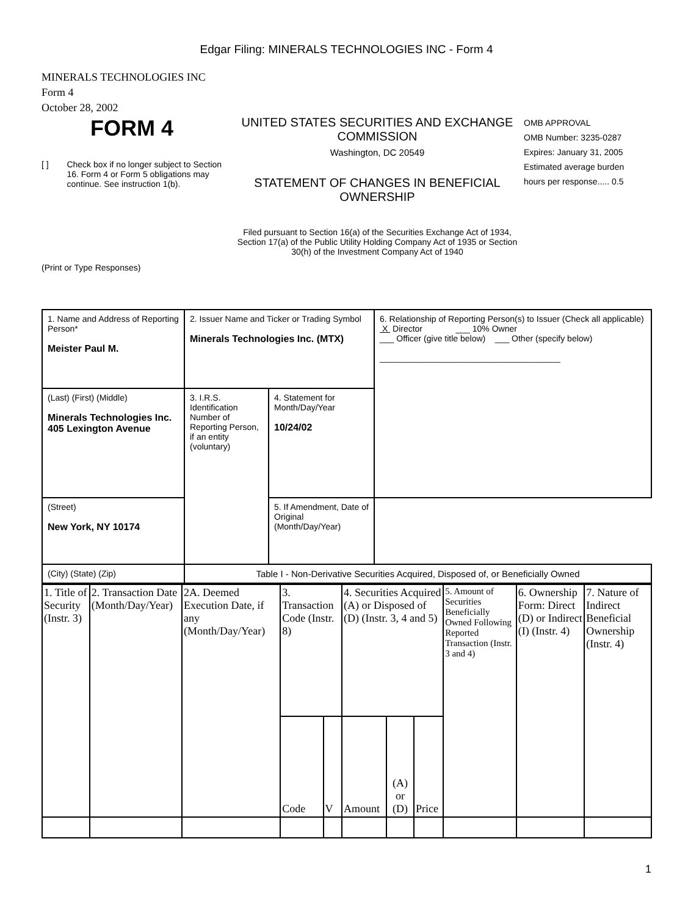Edgar Filing: MINERALS TECHNOLOGIES INC - Form 4
MINERALS TECHNOLOGIES INC
Form 4
October 28, 2002
FORM 4
[ ] Check box if no longer subject to Section 16. Form 4 or Form 5 obligations may continue. See instruction 1(b).
UNITED STATES SECURITIES AND EXCHANGE COMMISSION
Washington, DC 20549
STATEMENT OF CHANGES IN BENEFICIAL OWNERSHIP
Filed pursuant to Section 16(a) of the Securities Exchange Act of 1934, Section 17(a) of the Public Utility Holding Company Act of 1935 or Section 30(h) of the Investment Company Act of 1940
OMB APPROVAL
OMB Number: 3235-0287
Expires: January 31, 2005
Estimated average burden hours per response..... 0.5
(Print or Type Responses)
| 1. Name and Address of Reporting Person* Meister Paul M. | 2. Issuer Name and Ticker or Trading Symbol Minerals Technologies Inc. (MTX) | | 6. Relationship of Reporting Person(s) to Issuer (Check all applicable) X Director ___ 10% Owner ___ Officer (give title below) ___ Other (specify below) ______________________________________ |
| (Last) (First) (Middle) Minerals Technologies Inc. 405 Lexington Avenue | 3. I.R.S. Identification Number of Reporting Person, if an entity (voluntary) | 4. Statement for Month/Day/Year 10/24/02 | |
| (Street) New York, NY 10174 | | 5. If Amendment, Date of Original (Month/Day/Year) | |
| (City) (State) (Zip) | Table I - Non-Derivative Securities Acquired, Disposed of, or Beneficially Owned | | |
| 1. Title of Security (Instr. 3) | 2. Transaction Date (Month/Day/Year) | 2A. Deemed Execution Date, if any (Month/Day/Year) | 3. Transaction Code (Instr. 8) | | 4. Securities Acquired (A) or Disposed of (D) (Instr. 3, 4 and 5) | | | 5. Amount of Securities Beneficially Owned Following Reported Transaction (Instr. 3 and 4) | 6. Ownership Form: Direct (D) or Indirect (I) (Instr. 4) | 7. Nature of Indirect Beneficial Ownership (Instr. 4) |
| | | | Code | V | Amount | (A) or (D) | Price | | | |
1